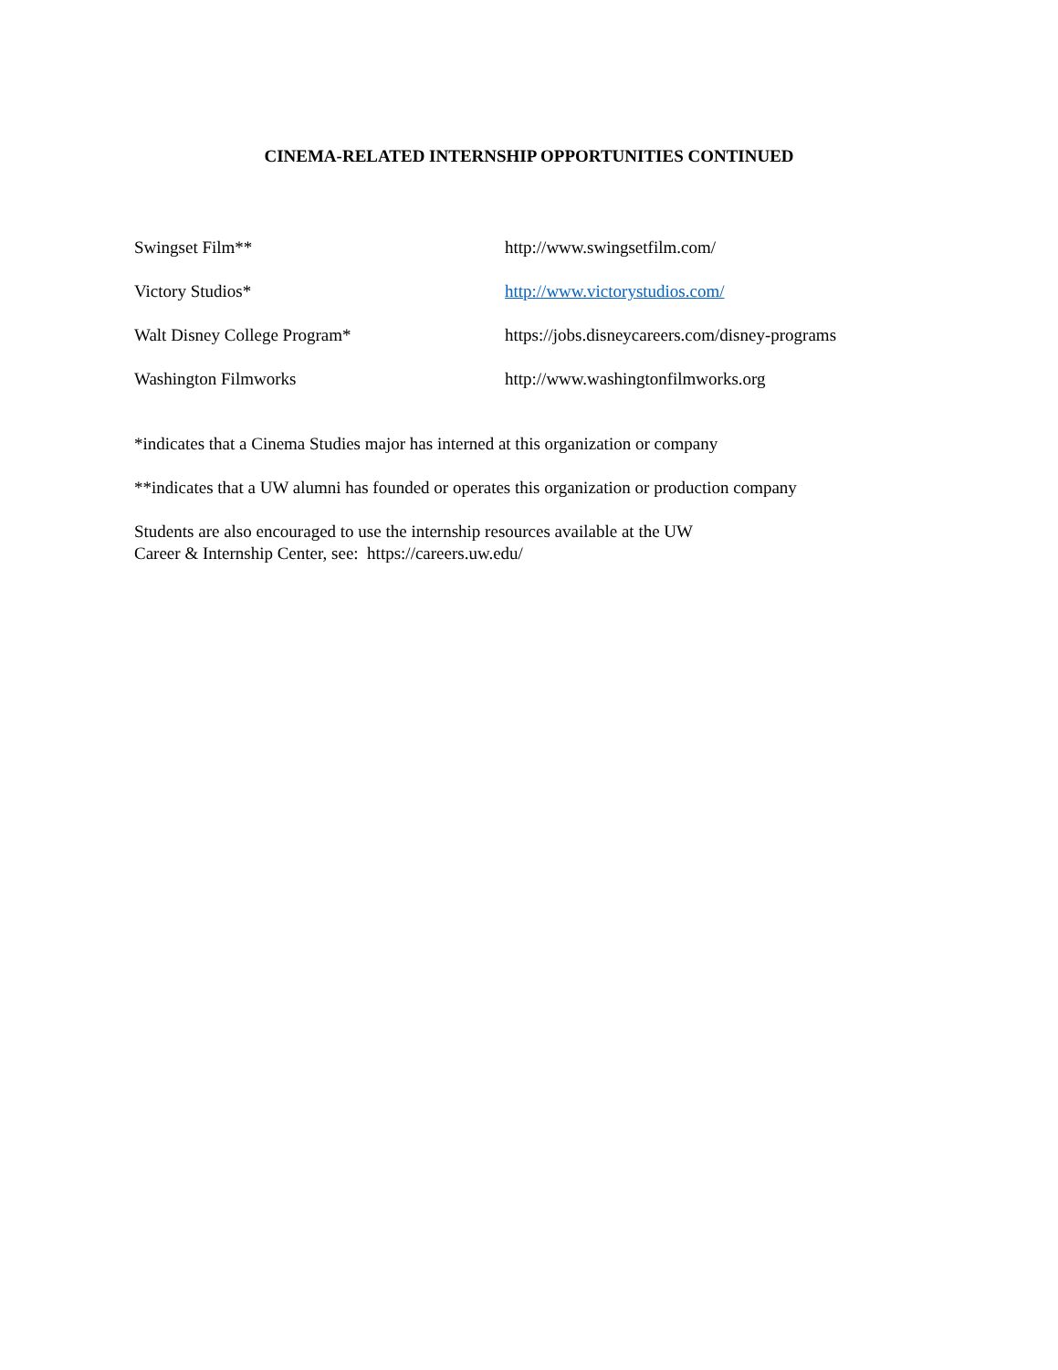CINEMA-RELATED INTERNSHIP OPPORTUNITIES CONTINUED
Swingset Film** http://www.swingsetfilm.com/
Victory Studios* http://www.victorystudios.com/
Walt Disney College Program* https://jobs.disneycareers.com/disney-programs
Washington Filmworks http://www.washingtonfilmworks.org
*indicates that a Cinema Studies major has interned at this organization or company
**indicates that a UW alumni has founded or operates this organization or production company
Students are also encouraged to use the internship resources available at the UW
Career & Internship Center, see: https://careers.uw.edu/